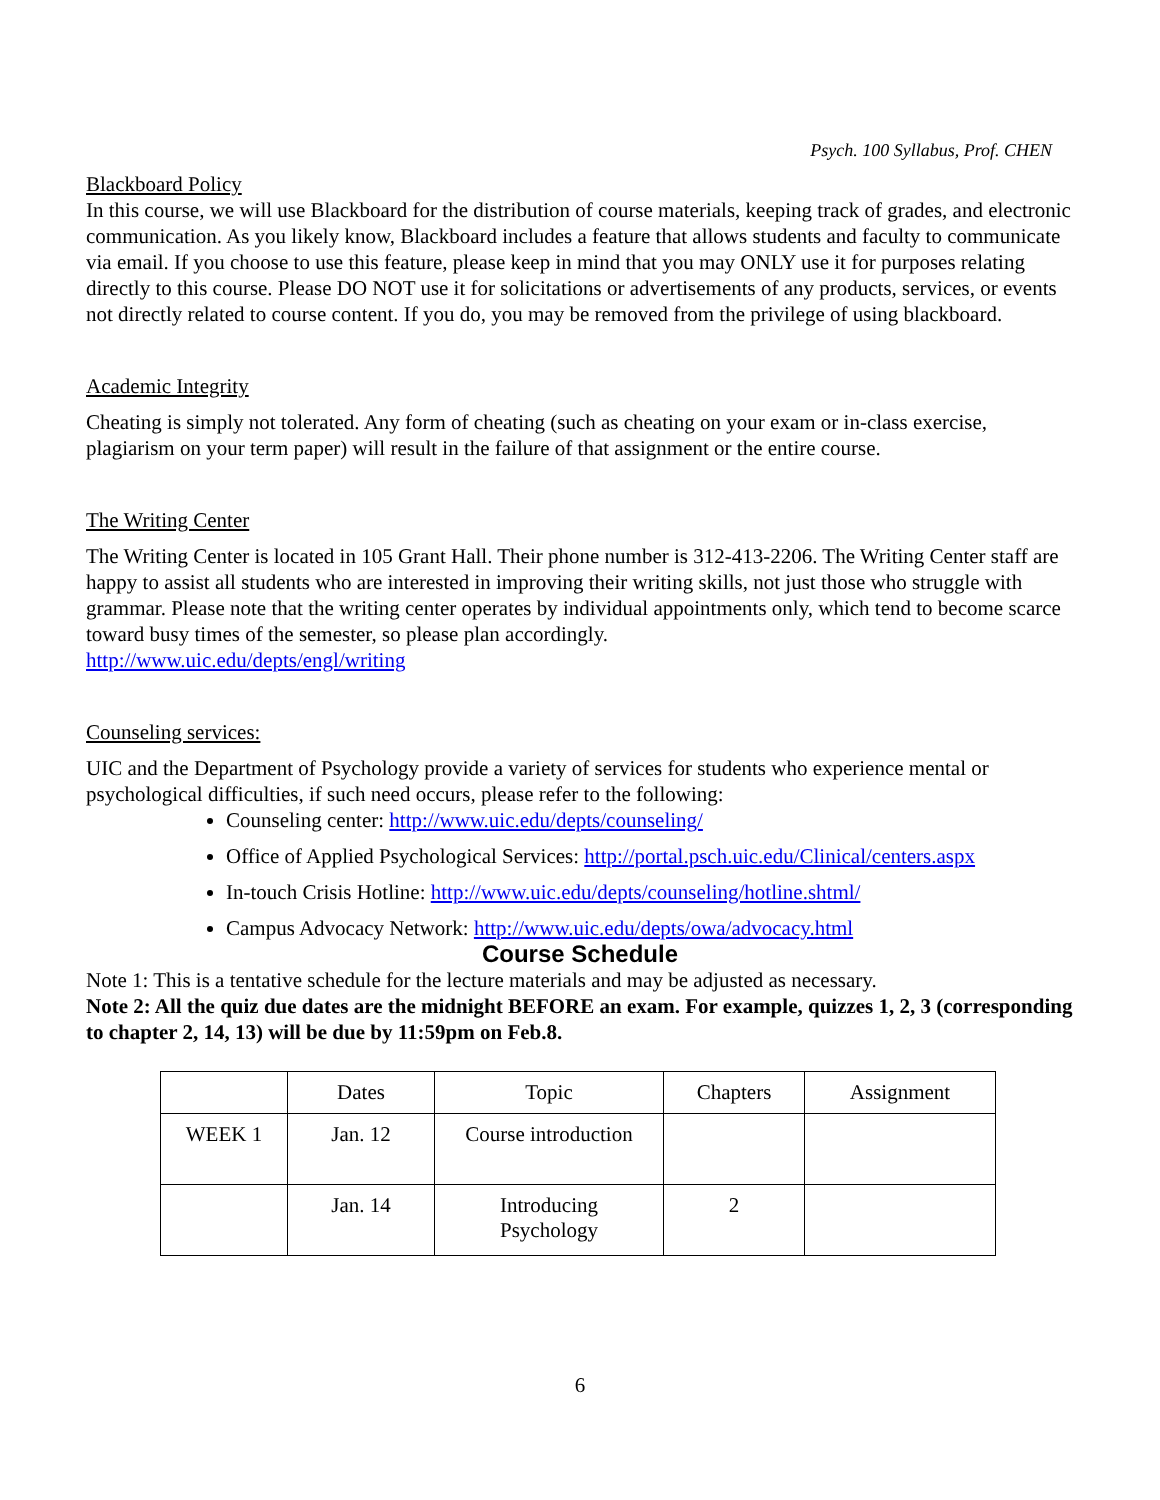Psych. 100 Syllabus, Prof. CHEN
Blackboard Policy
In this course, we will use Blackboard for the distribution of course materials, keeping track of grades, and electronic communication. As you likely know, Blackboard includes a feature that allows students and faculty to communicate via email. If you choose to use this feature, please keep in mind that you may ONLY use it for purposes relating directly to this course. Please DO NOT use it for solicitations or advertisements of any products, services, or events not directly related to course content. If you do, you may be removed from the privilege of using blackboard.
Academic Integrity
Cheating is simply not tolerated. Any form of cheating (such as cheating on your exam or in-class exercise, plagiarism on your term paper) will result in the failure of that assignment or the entire course.
The Writing Center
The Writing Center is located in 105 Grant Hall. Their phone number is 312-413-2206. The Writing Center staff are happy to assist all students who are interested in improving their writing skills, not just those who struggle with grammar. Please note that the writing center operates by individual appointments only, which tend to become scarce toward busy times of the semester, so please plan accordingly.
http://www.uic.edu/depts/engl/writing
Counseling services:
UIC and the Department of Psychology provide a variety of services for students who experience mental or psychological difficulties, if such need occurs, please refer to the following:
Counseling center: http://www.uic.edu/depts/counseling/
Office of Applied Psychological Services: http://portal.psch.uic.edu/Clinical/centers.aspx
In-touch Crisis Hotline: http://www.uic.edu/depts/counseling/hotline.shtml/
Campus Advocacy Network: http://www.uic.edu/depts/owa/advocacy.html
Course Schedule
Note 1: This is a tentative schedule for the lecture materials and may be adjusted as necessary.
Note 2: All the quiz due dates are the midnight BEFORE an exam. For example, quizzes 1, 2, 3 (corresponding to chapter 2, 14, 13) will be due by 11:59pm on Feb.8.
| | Dates | Topic | Chapters | Assignment |
| WEEK 1 | Jan. 12 | Course introduction | | |
| | Jan. 14 | Introducing Psychology | 2 | |
6